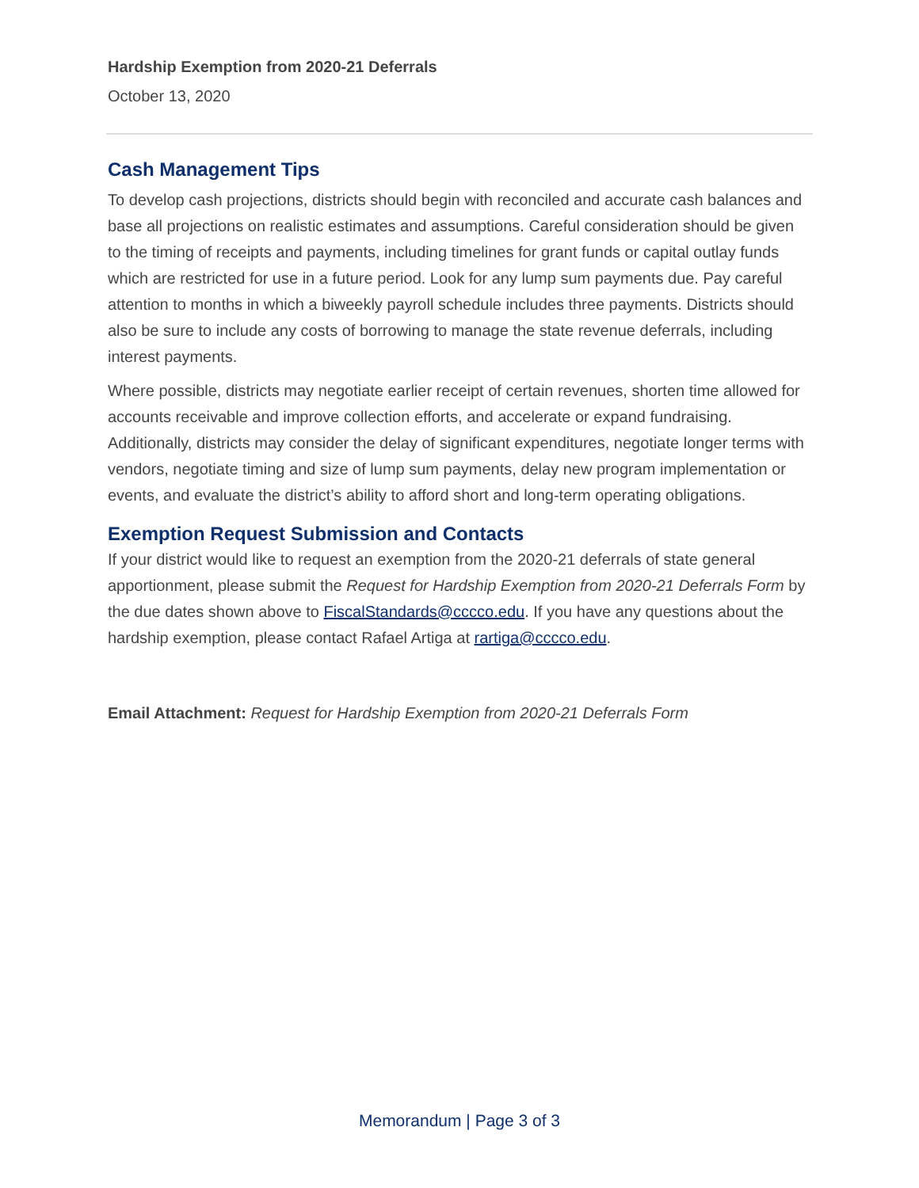Hardship Exemption from 2020-21 Deferrals
October 13, 2020
Cash Management Tips
To develop cash projections, districts should begin with reconciled and accurate cash balances and base all projections on realistic estimates and assumptions. Careful consideration should be given to the timing of receipts and payments, including timelines for grant funds or capital outlay funds which are restricted for use in a future period. Look for any lump sum payments due. Pay careful attention to months in which a biweekly payroll schedule includes three payments. Districts should also be sure to include any costs of borrowing to manage the state revenue deferrals, including interest payments.
Where possible, districts may negotiate earlier receipt of certain revenues, shorten time allowed for accounts receivable and improve collection efforts, and accelerate or expand fundraising. Additionally, districts may consider the delay of significant expenditures, negotiate longer terms with vendors, negotiate timing and size of lump sum payments, delay new program implementation or events, and evaluate the district’s ability to afford short and long-term operating obligations.
Exemption Request Submission and Contacts
If your district would like to request an exemption from the 2020-21 deferrals of state general apportionment, please submit the Request for Hardship Exemption from 2020-21 Deferrals Form by the due dates shown above to FiscalStandards@cccco.edu. If you have any questions about the hardship exemption, please contact Rafael Artiga at rartiga@cccco.edu.
Email Attachment: Request for Hardship Exemption from 2020-21 Deferrals Form
Memorandum | Page 3 of 3